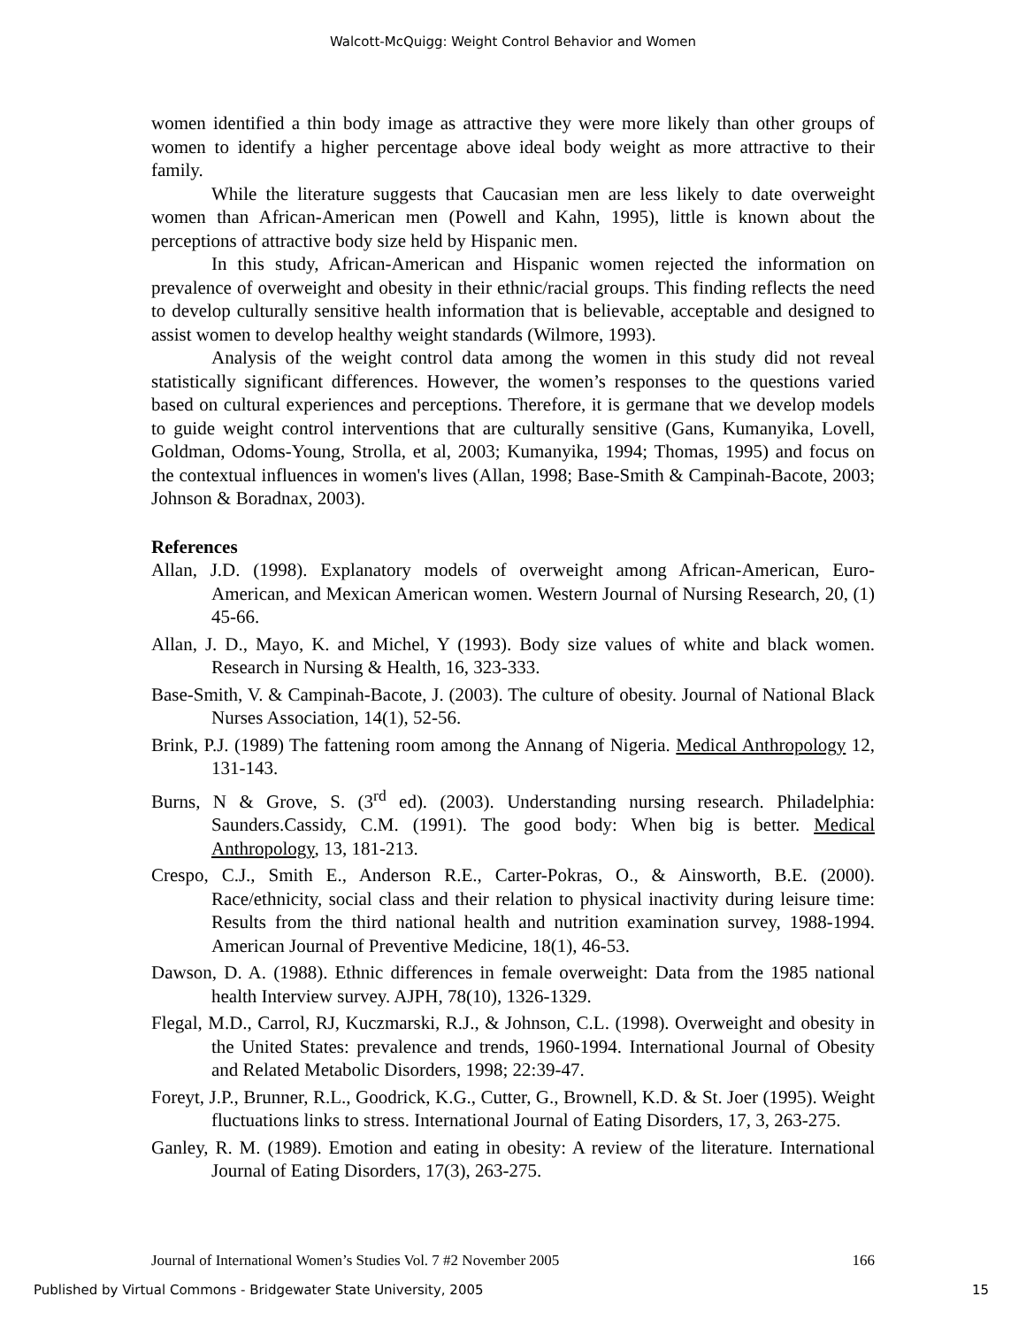Walcott-McQuigg: Weight Control Behavior and Women
women identified a thin body image as attractive they were more likely than other groups of women to identify a higher percentage above ideal body weight as more attractive to their family.
While the literature suggests that Caucasian men are less likely to date overweight women than African-American men (Powell and Kahn, 1995), little is known about the perceptions of attractive body size held by Hispanic men.
In this study, African-American and Hispanic women rejected the information on prevalence of overweight and obesity in their ethnic/racial groups. This finding reflects the need to develop culturally sensitive health information that is believable, acceptable and designed to assist women to develop healthy weight standards (Wilmore, 1993).
Analysis of the weight control data among the women in this study did not reveal statistically significant differences. However, the women’s responses to the questions varied based on cultural experiences and perceptions. Therefore, it is germane that we develop models to guide weight control interventions that are culturally sensitive (Gans, Kumanyika, Lovell, Goldman, Odoms-Young, Strolla, et al, 2003; Kumanyika, 1994; Thomas, 1995) and focus on the contextual influences in women's lives (Allan, 1998; Base-Smith & Campinah-Bacote, 2003; Johnson & Boradnax, 2003).
References
Allan, J.D. (1998). Explanatory models of overweight among African-American, Euro-American, and Mexican American women. Western Journal of Nursing Research, 20, (1) 45-66.
Allan, J. D., Mayo, K. and Michel, Y (1993). Body size values of white and black women. Research in Nursing & Health, 16, 323-333.
Base-Smith, V. & Campinah-Bacote, J. (2003). The culture of obesity. Journal of National Black Nurses Association, 14(1), 52-56.
Brink, P.J. (1989) The fattening room among the Annang of Nigeria. Medical Anthropology 12, 131-143.
Burns, N & Grove, S. (3<sup>rd</sup> ed). (2003). Understanding nursing research. Philadelphia: Saunders.Cassidy, C.M. (1991). The good body: When big is better. Medical Anthropology, 13, 181-213.
Crespo, C.J., Smith E., Anderson R.E., Carter-Pokras, O., & Ainsworth, B.E. (2000). Race/ethnicity, social class and their relation to physical inactivity during leisure time: Results from the third national health and nutrition examination survey, 1988-1994. American Journal of Preventive Medicine, 18(1), 46-53.
Dawson, D. A. (1988). Ethnic differences in female overweight: Data from the 1985 national health Interview survey. AJPH, 78(10), 1326-1329.
Flegal, M.D., Carrol, RJ, Kuczmarski, R.J., & Johnson, C.L. (1998). Overweight and obesity in the United States: prevalence and trends, 1960-1994. International Journal of Obesity and Related Metabolic Disorders, 1998; 22:39-47.
Foreyt, J.P., Brunner, R.L., Goodrick, K.G., Cutter, G., Brownell, K.D. & St. Joer (1995). Weight fluctuations links to stress. International Journal of Eating Disorders, 17, 3, 263-275.
Ganley, R. M. (1989). Emotion and eating in obesity: A review of the literature. International Journal of Eating Disorders, 17(3), 263-275.
Journal of International Women’s Studies Vol. 7 #2 November 2005 166
Published by Virtual Commons - Bridgewater State University, 2005 15